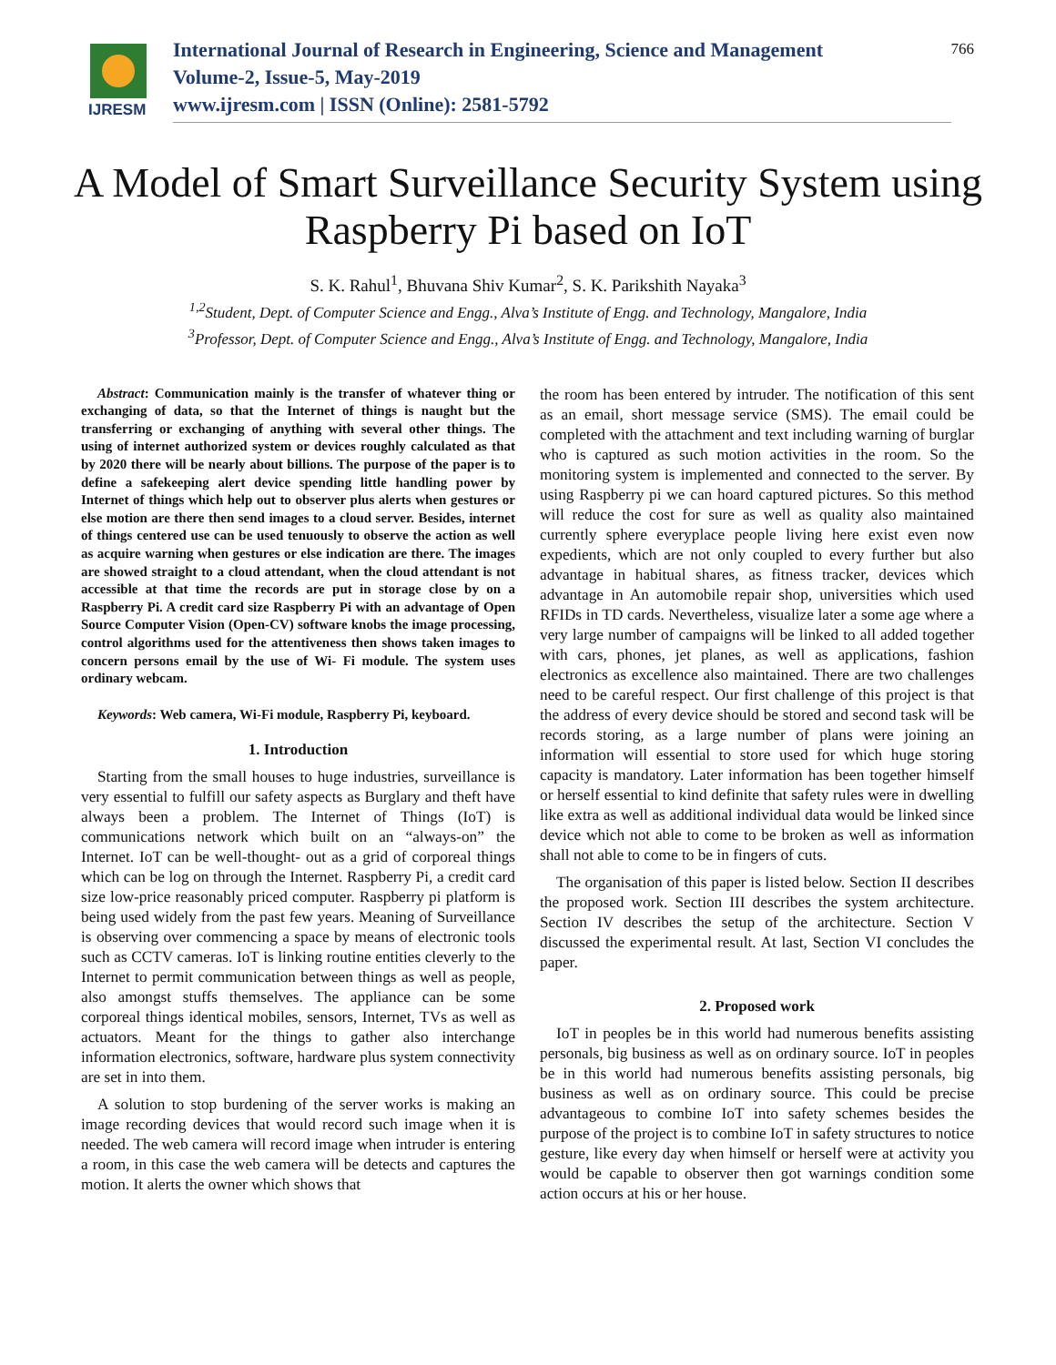IJRESM
International Journal of Research in Engineering, Science and Management
Volume-2, Issue-5, May-2019
www.ijresm.com | ISSN (Online): 2581-5792
766
A Model of Smart Surveillance Security System using Raspberry Pi based on IoT
S. K. Rahul<sup>1</sup>, Bhuvana Shiv Kumar<sup>2</sup>, S. K. Parikshith Nayaka<sup>3</sup>
<sup>1,2</sup>Student, Dept. of Computer Science and Engg., Alva’s Institute of Engg. and Technology, Mangalore, India
<sup>3</sup> Professor, Dept. of Computer Science and Engg., Alva’s Institute of Engg. and Technology, Mangalore, India
Abstract: Communication mainly is the transfer of whatever thing or exchanging of data, so that the Internet of things is naught but the transferring or exchanging of anything with several other things. The using of internet authorized system or devices roughly calculated as that by 2020 there will be nearly about billions. The purpose of the paper is to define a safekeeping alert device spending little handling power by Internet of things which help out to observer plus alerts when gestures or else motion are there then send images to a cloud server. Besides, internet of things centered use can be used tenuously to observe the action as well as acquire warning when gestures or else indication are there. The images are showed straight to a cloud attendant, when the cloud attendant is not accessible at that time the records are put in storage close by on a Raspberry Pi. A credit card size Raspberry Pi with an advantage of Open Source Computer Vision (Open-CV) software knobs the image processing, control algorithms used for the attentiveness then shows taken images to concern persons email by the use of Wi- Fi module. The system uses ordinary webcam.
Keywords: Web camera, Wi-Fi module, Raspberry Pi, keyboard.
1. Introduction
Starting from the small houses to huge industries, surveillance is very essential to fulfill our safety aspects as Burglary and theft have always been a problem. The Internet of Things (IoT) is communications network which built on an “always-on” the Internet. IoT can be well-thought- out as a grid of corporeal things which can be log on through the Internet. Raspberry Pi, a credit card size low-price reasonably priced computer. Raspberry pi platform is being used widely from the past few years. Meaning of Surveillance is observing over commencing a space by means of electronic tools such as CCTV cameras. IoT is linking routine entities cleverly to the Internet to permit communication between things as well as people, also amongst stuffs themselves. The appliance can be some corporeal things identical mobiles, sensors, Internet, TVs as well as actuators. Meant for the things to gather also interchange information electronics, software, hardware plus system connectivity are set in into them.
A solution to stop burdening of the server works is making an image recording devices that would record such image when it is needed. The web camera will record image when intruder is entering a room, in this case the web camera will be detects and captures the motion. It alerts the owner which shows that
the room has been entered by intruder. The notification of this sent as an email, short message service (SMS). The email could be completed with the attachment and text including warning of burglar who is captured as such motion activities in the room. So the monitoring system is implemented and connected to the server. By using Raspberry pi we can hoard captured pictures. So this method will reduce the cost for sure as well as quality also maintained currently sphere everyplace people living here exist even now expedients, which are not only coupled to every further but also advantage in habitual shares, as fitness tracker, devices which advantage in An automobile repair shop, universities which used RFIDs in TD cards. Nevertheless, visualize later a some age where a very large number of campaigns will be linked to all added together with cars, phones, jet planes, as well as applications, fashion electronics as excellence also maintained. There are two challenges need to be careful respect. Our first challenge of this project is that the address of every device should be stored and second task will be records storing, as a large number of plans were joining an information will essential to store used for which huge storing capacity is mandatory. Later information has been together himself or herself essential to kind definite that safety rules were in dwelling like extra as well as additional individual data would be linked since device which not able to come to be broken as well as information shall not able to come to be in fingers of cuts.
The organisation of this paper is listed below. Section II describes the proposed work. Section III describes the system architecture. Section IV describes the setup of the architecture. Section V discussed the experimental result. At last, Section VI concludes the paper.
2. Proposed work
IoT in peoples be in this world had numerous benefits assisting personals, big business as well as on ordinary source. IoT in peoples be in this world had numerous benefits assisting personals, big business as well as on ordinary source. This could be precise advantageous to combine IoT into safety schemes besides the purpose of the project is to combine IoT in safety structures to notice gesture, like every day when himself or herself were at activity you would be capable to observer then got warnings condition some action occurs at his or her house.